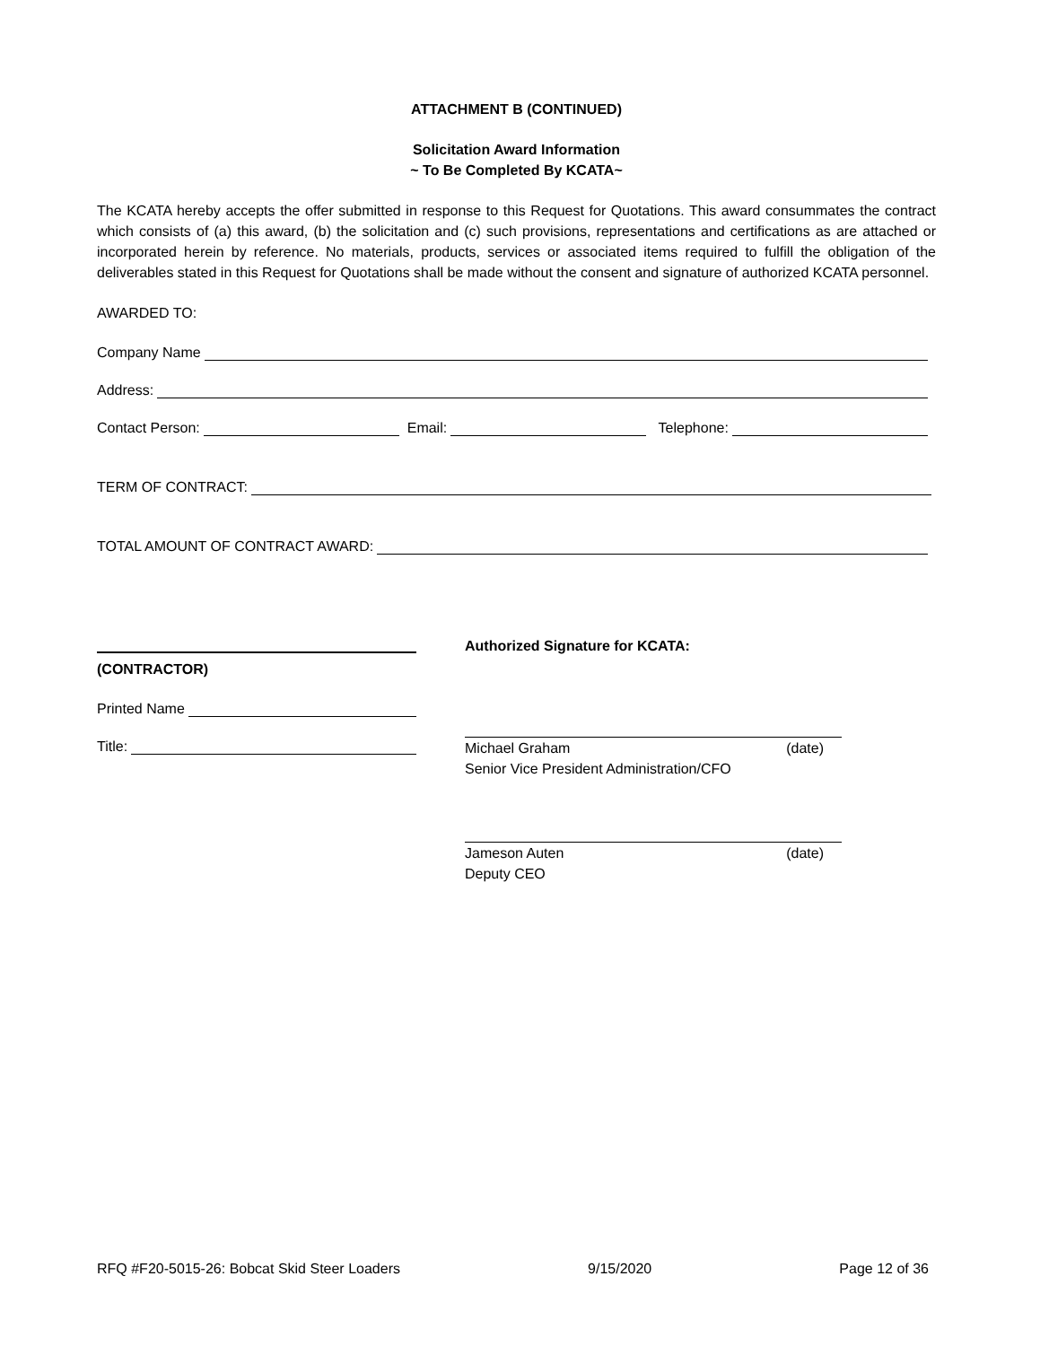ATTACHMENT B (CONTINUED)
Solicitation Award Information
~ To Be Completed By KCATA~
The KCATA hereby accepts the offer submitted in response to this Request for Quotations. This award consummates the contract which consists of (a) this award, (b) the solicitation and (c) such provisions, representations and certifications as are attached or incorporated herein by reference. No materials, products, services or associated items required to fulfill the obligation of the deliverables stated in this Request for Quotations shall be made without the consent and signature of authorized KCATA personnel.
AWARDED TO:
Company Name
Address:
Contact Person: Email: Telephone:
TERM OF CONTRACT:
TOTAL AMOUNT OF CONTRACT AWARD:
(CONTRACTOR)
Printed Name
Title:
Authorized Signature for KCATA:
Michael Graham (date)
Senior Vice President Administration/CFO
Jameson Auten (date)
Deputy CEO
RFQ #F20-5015-26: Bobcat Skid Steer Loaders 9/15/2020 Page 12 of 36